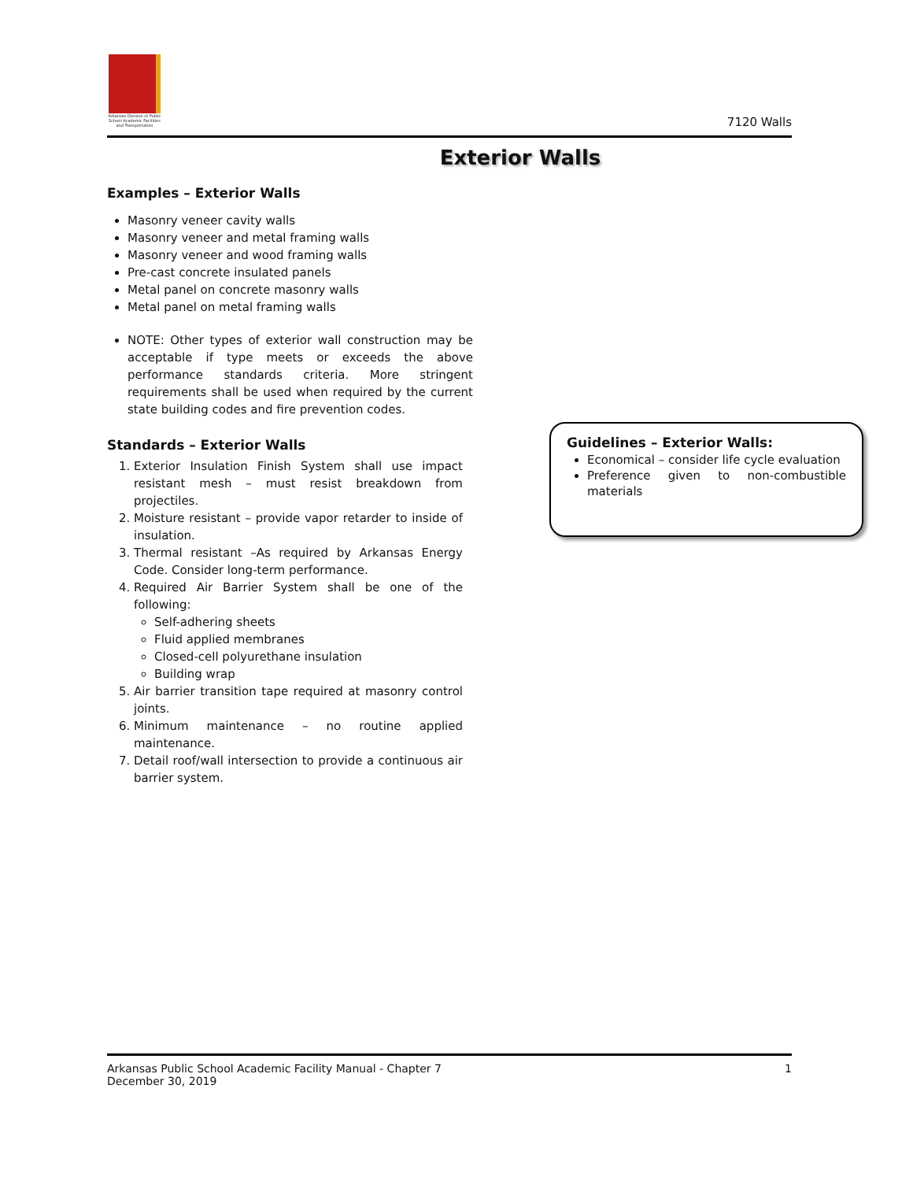Arkansas Division of Public School Academic Facilities and Transportation
7120 Walls
Exterior Walls
Examples – Exterior Walls
Masonry veneer cavity walls
Masonry veneer and metal framing walls
Masonry veneer and wood framing walls
Pre-cast concrete insulated panels
Metal panel on concrete masonry walls
Metal panel on metal framing walls
NOTE: Other types of exterior wall construction may be acceptable if type meets or exceeds the above performance standards criteria. More stringent requirements shall be used when required by the current state building codes and fire prevention codes.
Standards – Exterior Walls
1. Exterior Insulation Finish System shall use impact resistant mesh – must resist breakdown from projectiles.
2. Moisture resistant – provide vapor retarder to inside of insulation.
3. Thermal resistant –As required by Arkansas Energy Code. Consider long-term performance.
4. Required Air Barrier System shall be one of the following:
Self-adhering sheets
Fluid applied membranes
Closed-cell polyurethane insulation
Building wrap
5. Air barrier transition tape required at masonry control joints.
6. Minimum maintenance – no routine applied maintenance.
7. Detail roof/wall intersection to provide a continuous air barrier system.
Guidelines – Exterior Walls:
Economical – consider life cycle evaluation
Preference given to non-combustible materials
Arkansas Public School Academic Facility Manual - Chapter 7
December 30, 2019
1